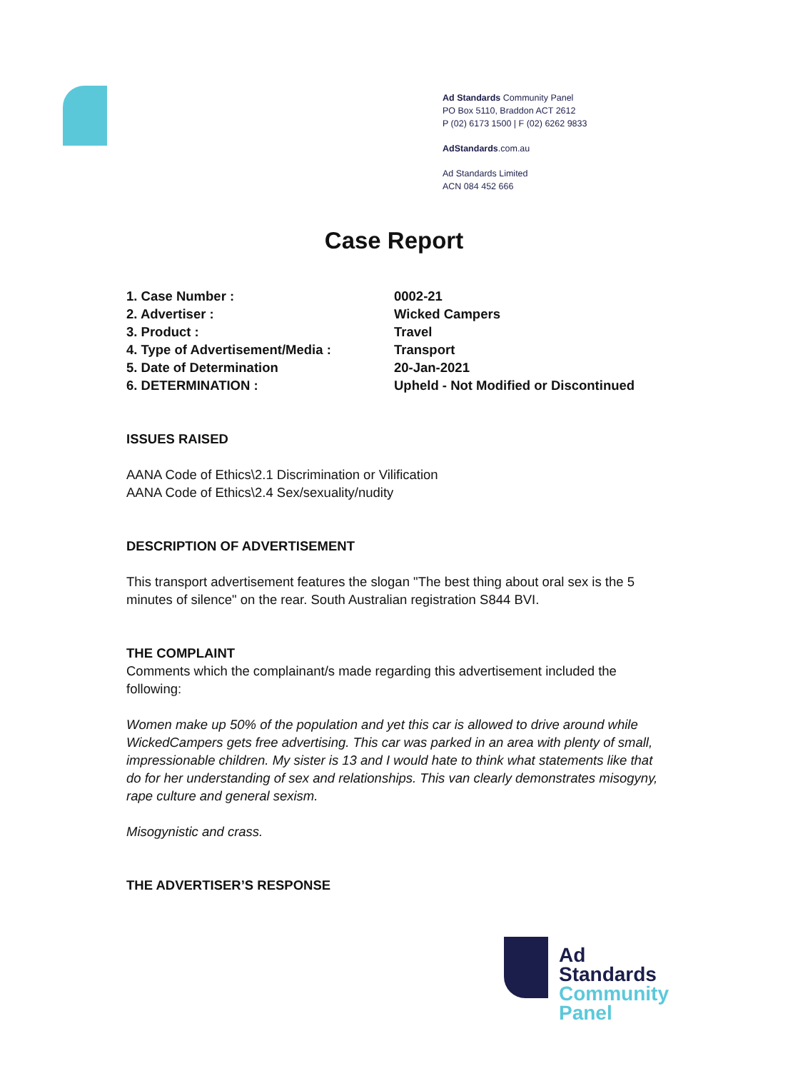Ad Standards Community Panel
PO Box 5110, Braddon ACT 2612
P (02) 6173 1500 | F (02) 6262 9833
AdStandards.com.au
Ad Standards Limited
ACN 084 452 666
Case Report
| 1. Case Number : | 0002-21 |
| 2. Advertiser : | Wicked Campers |
| 3. Product : | Travel |
| 4. Type of Advertisement/Media : | Transport |
| 5. Date of Determination | 20-Jan-2021 |
| 6. DETERMINATION : | Upheld - Not Modified or Discontinued |
ISSUES RAISED
AANA Code of Ethics\2.1 Discrimination or Vilification
AANA Code of Ethics\2.4 Sex/sexuality/nudity
DESCRIPTION OF ADVERTISEMENT
This transport advertisement features the slogan "The best thing about oral sex is the 5 minutes of silence" on the rear. South Australian registration S844 BVI.
THE COMPLAINT
Comments which the complainant/s made regarding this advertisement included the following:
Women make up 50% of the population and yet this car is allowed to drive around while WickedCampers gets free advertising. This car was parked in an area with plenty of small, impressionable children. My sister is 13 and I would hate to think what statements like that do for her understanding of sex and relationships. This van clearly demonstrates misogyny, rape culture and general sexism.
Misogynistic and crass.
THE ADVERTISER’S RESPONSE
Ad
Standards
Community
Panel